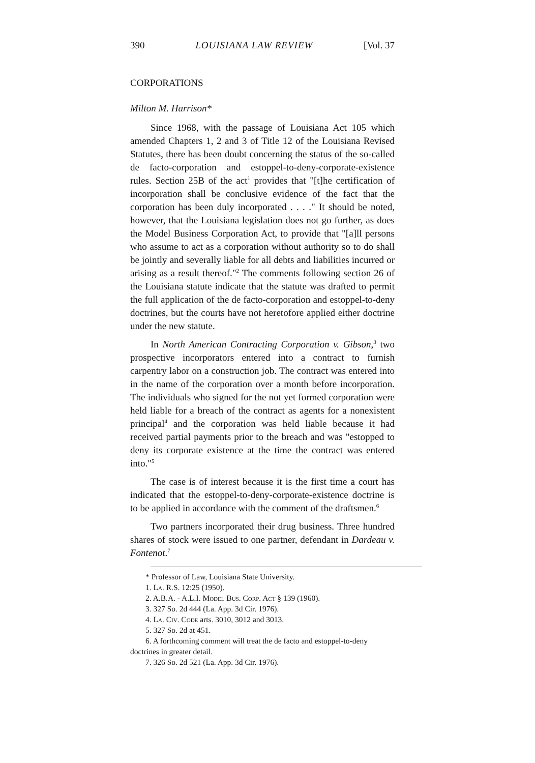390 LOUISIANA LAW REVIEW [Vol. 37
CORPORATIONS
Milton M. Harrison*
Since 1968, with the passage of Louisiana Act 105 which amended Chapters 1, 2 and 3 of Title 12 of the Louisiana Revised Statutes, there has been doubt concerning the status of the so-called de facto-corporation and estoppel-to-deny-corporate-existence rules. Section 25B of the act<sup>1</sup> provides that "[t]he certification of incorporation shall be conclusive evidence of the fact that the corporation has been duly incorporated . . . ." It should be noted, however, that the Louisiana legislation does not go further, as does the Model Business Corporation Act, to provide that "[a]ll persons who assume to act as a corporation without authority so to do shall be jointly and severally liable for all debts and liabilities incurred or arising as a result thereof."<sup>2</sup> The comments following section 26 of the Louisiana statute indicate that the statute was drafted to permit the full application of the de facto-corporation and estoppel-to-deny doctrines, but the courts have not heretofore applied either doctrine under the new statute.
In North American Contracting Corporation v. Gibson,<sup>3</sup> two prospective incorporators entered into a contract to furnish carpentry labor on a construction job. The contract was entered into in the name of the corporation over a month before incorporation. The individuals who signed for the not yet formed corporation were held liable for a breach of the contract as agents for a nonexistent principal<sup>4</sup> and the corporation was held liable because it had received partial payments prior to the breach and was "estopped to deny its corporate existence at the time the contract was entered into."<sup>5</sup>
The case is of interest because it is the first time a court has indicated that the estoppel-to-deny-corporate-existence doctrine is to be applied in accordance with the comment of the draftsmen.<sup>6</sup>
Two partners incorporated their drug business. Three hundred shares of stock were issued to one partner, defendant in Dardeau v. Fontenot.<sup>7</sup>
* Professor of Law, Louisiana State University.
1. La. R.S. 12:25 (1950).
2. A.B.A. - A.L.I. Model Bus. Corp. Act § 139 (1960).
3. 327 So. 2d 444 (La. App. 3d Cir. 1976).
4. La. Civ. Code arts. 3010, 3012 and 3013.
5. 327 So. 2d at 451.
6. A forthcoming comment will treat the de facto and estoppel-to-deny doctrines in greater detail.
7. 326 So. 2d 521 (La. App. 3d Cir. 1976).